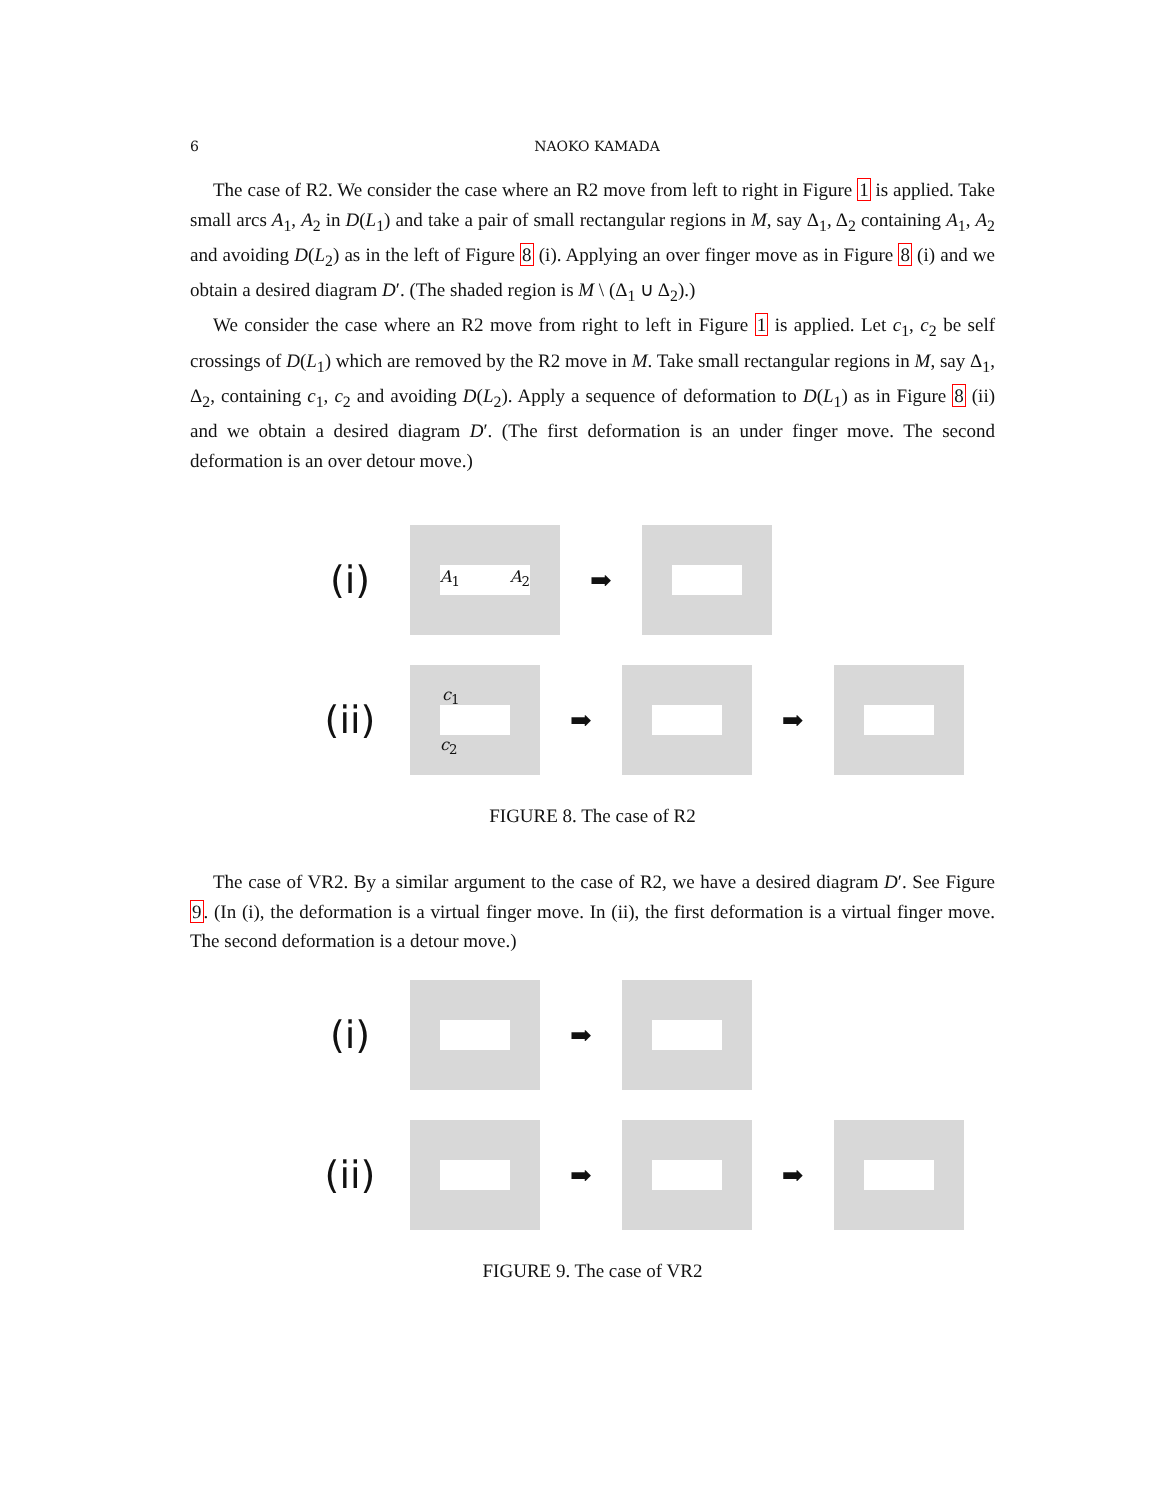6 NAOKO KAMADA
The case of R2. We consider the case where an R2 move from left to right in Figure 1 is applied. Take small arcs A<sub>1</sub>, A<sub>2</sub> in D(L<sub>1</sub>) and take a pair of small rectangular regions in M, say Δ<sub>1</sub>, Δ<sub>2</sub> containing A<sub>1</sub>, A<sub>2</sub> and avoiding D(L<sub>2</sub>) as in the left of Figure 8 (i). Applying an over finger move as in Figure 8 (i) and we obtain a desired diagram D′. (The shaded region is M \ (Δ<sub>1</sub> ∪ Δ<sub>2</sub>).)
We consider the case where an R2 move from right to left in Figure 1 is applied. Let c<sub>1</sub>, c<sub>2</sub> be self crossings of D(L<sub>1</sub>) which are removed by the R2 move in M. Take small rectangular regions in M, say Δ<sub>1</sub>, Δ<sub>2</sub>, containing c<sub>1</sub>, c<sub>2</sub> and avoiding D(L<sub>2</sub>). Apply a sequence of deformation to D(L<sub>1</sub>) as in Figure 8 (ii) and we obtain a desired diagram D′. (The first deformation is an under finger move. The second deformation is an over detour move.)
(i)
A<sub>1</sub> A<sub>2</sub>
➡
(ii)
c<sub>1</sub>
c<sub>2</sub>
➡ ➡
FIGURE 8. The case of R2
The case of VR2. By a similar argument to the case of R2, we have a desired diagram D′. See Figure 9. (In (i), the deformation is a virtual finger move. In (ii), the first deformation is a virtual finger move. The second deformation is a detour move.)
(i)
➡
(ii)
➡ ➡
FIGURE 9. The case of VR2